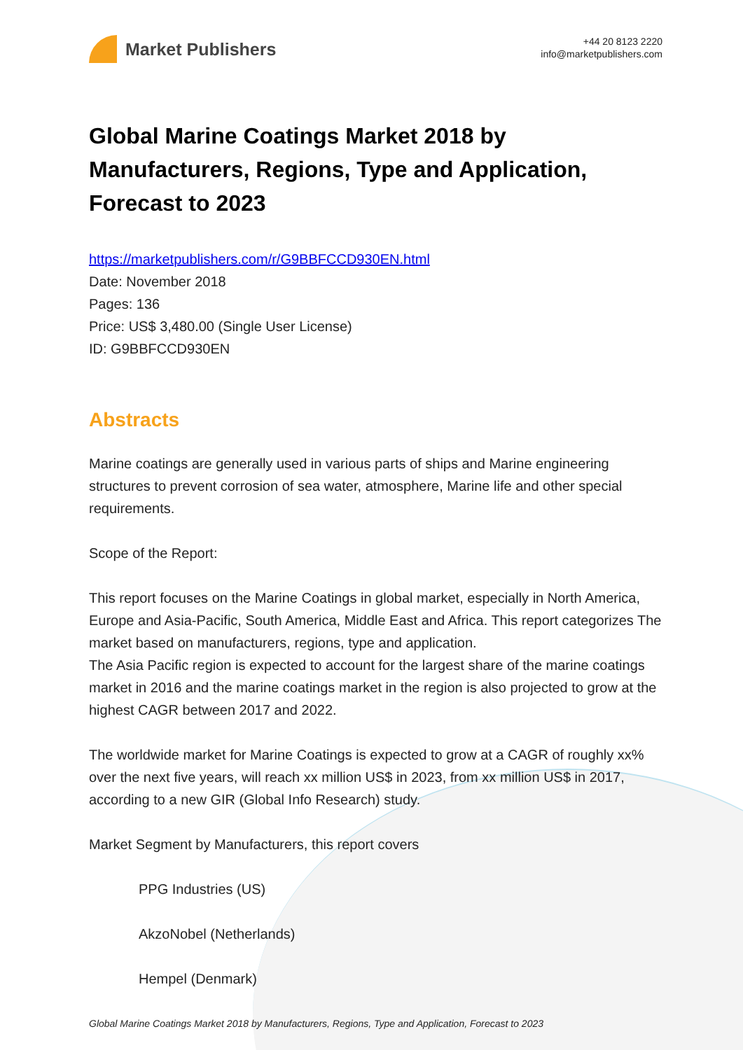Market Publishers
+44 20 8123 2220
info@marketpublishers.com
Global Marine Coatings Market 2018 by Manufacturers, Regions, Type and Application, Forecast to 2023
https://marketpublishers.com/r/G9BBFCCD930EN.html
Date: November 2018
Pages: 136
Price: US$ 3,480.00 (Single User License)
ID: G9BBFCCD930EN
Abstracts
Marine coatings are generally used in various parts of ships and Marine engineering structures to prevent corrosion of sea water, atmosphere, Marine life and other special requirements.
Scope of the Report:
This report focuses on the Marine Coatings in global market, especially in North America, Europe and Asia-Pacific, South America, Middle East and Africa. This report categorizes The market based on manufacturers, regions, type and application.
The Asia Pacific region is expected to account for the largest share of the marine coatings market in 2016 and the marine coatings market in the region is also projected to grow at the highest CAGR between 2017 and 2022.
The worldwide market for Marine Coatings is expected to grow at a CAGR of roughly xx% over the next five years, will reach xx million US$ in 2023, from xx million US$ in 2017, according to a new GIR (Global Info Research) study.
Market Segment by Manufacturers, this report covers
PPG Industries (US)
AkzoNobel (Netherlands)
Hempel (Denmark)
Global Marine Coatings Market 2018 by Manufacturers, Regions, Type and Application, Forecast to 2023